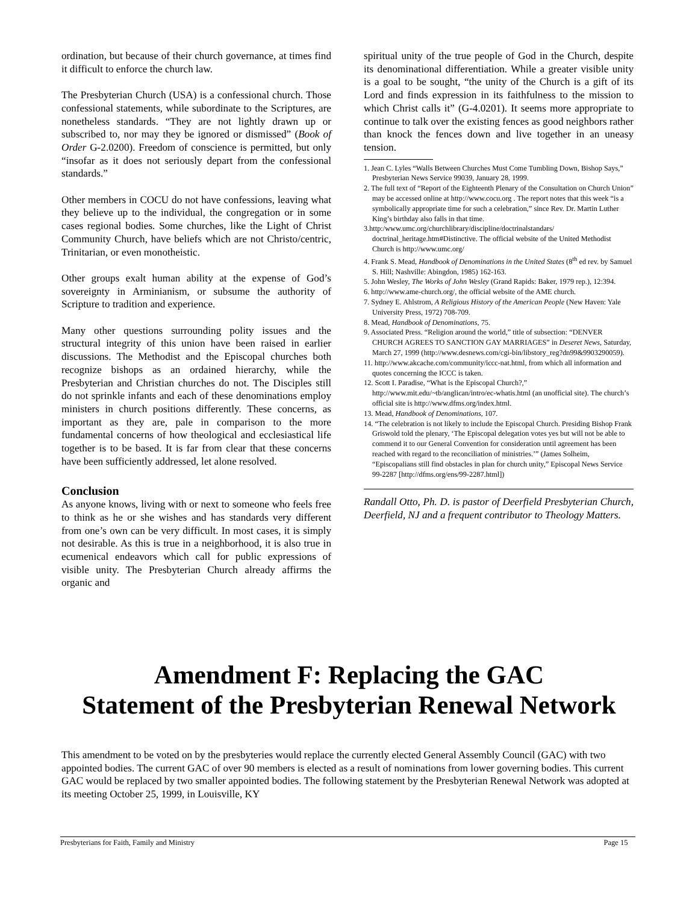ordination, but because of their church governance, at times find it difficult to enforce the church law.
The Presbyterian Church (USA) is a confessional church. Those confessional statements, while subordinate to the Scriptures, are nonetheless standards. “They are not lightly drawn up or subscribed to, nor may they be ignored or dismissed” (Book of Order G-2.0200). Freedom of conscience is permitted, but only “insofar as it does not seriously depart from the confessional standards.”
Other members in COCU do not have confessions, leaving what they believe up to the individual, the congregation or in some cases regional bodies. Some churches, like the Light of Christ Community Church, have beliefs which are not Christo/centric, Trinitarian, or even monotheistic.
Other groups exalt human ability at the expense of God’s sovereignty in Arminianism, or subsume the authority of Scripture to tradition and experience.
Many other questions surrounding polity issues and the structural integrity of this union have been raised in earlier discussions. The Methodist and the Episcopal churches both recognize bishops as an ordained hierarchy, while the Presbyterian and Christian churches do not. The Disciples still do not sprinkle infants and each of these denominations employ ministers in church positions differently. These concerns, as important as they are, pale in comparison to the more fundamental concerns of how theological and ecclesiastical life together is to be based. It is far from clear that these concerns have been sufficiently addressed, let alone resolved.
Conclusion
As anyone knows, living with or next to someone who feels free to think as he or she wishes and has standards very different from one’s own can be very difficult. In most cases, it is simply not desirable. As this is true in a neighborhood, it is also true in ecumenical endeavors which call for public expressions of visible unity. The Presbyterian Church already affirms the organic and
spiritual unity of the true people of God in the Church, despite its denominational differentiation. While a greater visible unity is a goal to be sought, “the unity of the Church is a gift of its Lord and finds expression in its faithfulness to the mission to which Christ calls it” (G-4.0201). It seems more appropriate to continue to talk over the existing fences as good neighbors rather than knock the fences down and live together in an uneasy tension.
1. Jean C. Lyles “Walls Between Churches Must Come Tumbling Down, Bishop Says,” Presbyterian News Service 99039, January 28, 1999.
2. The full text of “Report of the Eighteenth Plenary of the Consultation on Church Union” may be accessed online at http://www.cocu.org . The report notes that this week “is a symbolically appropriate time for such a celebration,” since Rev. Dr. Martin Luther King’s birthday also falls in that time.
3.http:/www.umc.org/churchlibrary/discipline/doctrinalstandars/ doctrinal_heritage.htm#Distinctive. The official website of the United Methodist Church is http://www.umc.org/
4. Frank S. Mead, Handbook of Denominations in the United States (8<sup>th</sup> ed rev. by Samuel S. Hill; Nashville: Abingdon, 1985) 162-163.
5. John Wesley, The Works of John Wesley (Grand Rapids: Baker, 1979 rep.), 12:394.
6. http://www.ame-church.org/, the official website of the AME church.
7. Sydney E. Ahlstrom, A Religious History of the American People (New Haven: Yale University Press, 1972) 708-709.
8. Mead, Handbook of Denominations, 75.
9. Associated Press. “Religion around the world,” title of subsection: “DENVER CHURCH AGREES TO SANCTION GAY MARRIAGES” in Deseret News, Saturday, March 27, 1999 (http://www.desnews.com/cgi-bin/libstory_reg?dn99&9903290059).
11. http://www.akcache.com/community/iccc-nat.html, from which all information and quotes concerning the ICCC is taken.
12. Scott I. Paradise, “What is the Episcopal Church?,” http://www.mit.edu/~tb/anglican/intro/ec-whatis.html (an unofficial site). The church’s official site is http://www.dfms.org/index.html.
13. Mead, Handbook of Denominations, 107.
14. “The celebration is not likely to include the Episcopal Church. Presiding Bishop Frank Griswold told the plenary, ‘The Episcopal delegation votes yes but will not be able to commend it to our General Convention for consideration until agreement has been reached with regard to the reconciliation of ministries.’” (James Solheim, “Episcopalians still find obstacles in plan for church unity,” Episcopal News Service 99-2287 [http://dfms.org/ens/99-2287.html])
Randall Otto, Ph. D. is pastor of Deerfield Presbyterian Church, Deerfield, NJ and a frequent contributor to Theology Matters.
Amendment F: Replacing the GAC
Statement of the Presbyterian Renewal Network
This amendment to be voted on by the presbyteries would replace the currently elected General Assembly Council (GAC) with two appointed bodies. The current GAC of over 90 members is elected as a result of nominations from lower governing bodies. This current GAC would be replaced by two smaller appointed bodies. The following statement by the Presbyterian Renewal Network was adopted at its meeting October 25, 1999, in Louisville, KY
Presbyterians for Faith, Family and Ministry Page 15